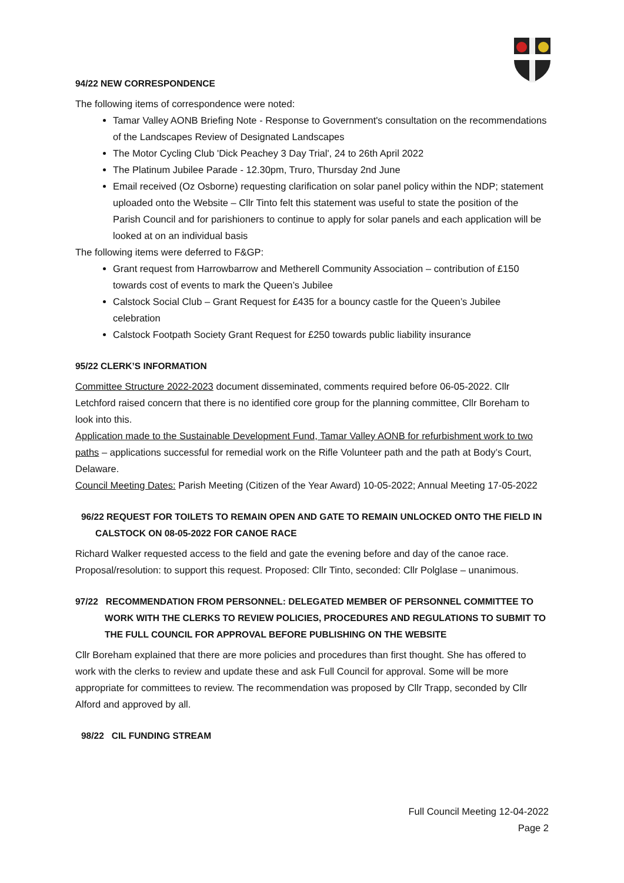94/22 NEW CORRESPONDENCE
The following items of correspondence were noted:
Tamar Valley AONB Briefing Note - Response to Government's consultation on the recommendations of the Landscapes Review of Designated Landscapes
The Motor Cycling Club 'Dick Peachey 3 Day Trial', 24 to 26th April 2022
The Platinum Jubilee Parade - 12.30pm, Truro, Thursday 2nd June
Email received (Oz Osborne) requesting clarification on solar panel policy within the NDP; statement uploaded onto the Website – Cllr Tinto felt this statement was useful to state the position of the Parish Council and for parishioners to continue to apply for solar panels and each application will be looked at on an individual basis
The following items were deferred to F&GP:
Grant request from Harrowbarrow and Metherell Community Association – contribution of £150 towards cost of events to mark the Queen’s Jubilee
Calstock Social Club – Grant Request for £435 for a bouncy castle for the Queen’s Jubilee celebration
Calstock Footpath Society Grant Request for £250 towards public liability insurance
95/22 CLERK’S INFORMATION
Committee Structure 2022-2023 document disseminated, comments required before 06-05-2022. Cllr Letchford raised concern that there is no identified core group for the planning committee, Cllr Boreham to look into this.
Application made to the Sustainable Development Fund, Tamar Valley AONB for refurbishment work to two paths – applications successful for remedial work on the Rifle Volunteer path and the path at Body’s Court, Delaware.
Council Meeting Dates: Parish Meeting (Citizen of the Year Award) 10-05-2022; Annual Meeting 17-05-2022
96/22 REQUEST FOR TOILETS TO REMAIN OPEN AND GATE TO REMAIN UNLOCKED ONTO THE FIELD IN CALSTOCK ON 08-05-2022 FOR CANOE RACE
Richard Walker requested access to the field and gate the evening before and day of the canoe race. Proposal/resolution: to support this request. Proposed: Cllr Tinto, seconded: Cllr Polglase – unanimous.
97/22 RECOMMENDATION FROM PERSONNEL: DELEGATED MEMBER OF PERSONNEL COMMITTEE TO WORK WITH THE CLERKS TO REVIEW POLICIES, PROCEDURES AND REGULATIONS TO SUBMIT TO THE FULL COUNCIL FOR APPROVAL BEFORE PUBLISHING ON THE WEBSITE
Cllr Boreham explained that there are more policies and procedures than first thought. She has offered to work with the clerks to review and update these and ask Full Council for approval. Some will be more appropriate for committees to review. The recommendation was proposed by Cllr Trapp, seconded by Cllr Alford and approved by all.
98/22 CIL FUNDING STREAM
Full Council Meeting 12-04-2022
Page 2